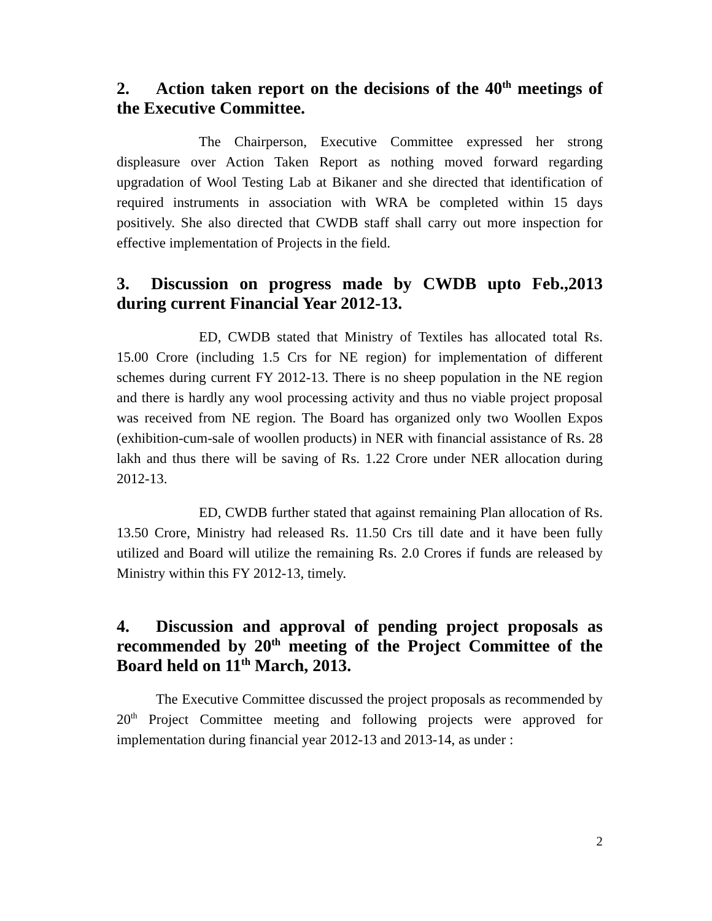2. Action taken report on the decisions of the 40<sup>th</sup> meetings of the Executive Committee.
The Chairperson, Executive Committee expressed her strong displeasure over Action Taken Report as nothing moved forward regarding upgradation of Wool Testing Lab at Bikaner and she directed that identification of required instruments in association with WRA be completed within 15 days positively. She also directed that CWDB staff shall carry out more inspection for effective implementation of Projects in the field.
3. Discussion on progress made by CWDB upto Feb.,2013 during current Financial Year 2012-13.
ED, CWDB stated that Ministry of Textiles has allocated total Rs. 15.00 Crore (including 1.5 Crs for NE region) for implementation of different schemes during current FY 2012-13. There is no sheep population in the NE region and there is hardly any wool processing activity and thus no viable project proposal was received from NE region. The Board has organized only two Woollen Expos (exhibition-cum-sale of woollen products) in NER with financial assistance of Rs. 28 lakh and thus there will be saving of Rs. 1.22 Crore under NER allocation during 2012-13.
ED, CWDB further stated that against remaining Plan allocation of Rs. 13.50 Crore, Ministry had released Rs. 11.50 Crs till date and it have been fully utilized and Board will utilize the remaining Rs. 2.0 Crores if funds are released by Ministry within this FY 2012-13, timely.
4. Discussion and approval of pending project proposals as recommended by 20<sup>th</sup> meeting of the Project Committee of the Board held on 11<sup>th</sup> March, 2013.
The Executive Committee discussed the project proposals as recommended by 20<sup>th</sup> Project Committee meeting and following projects were approved for implementation during financial year 2012-13 and 2013-14, as under :
2